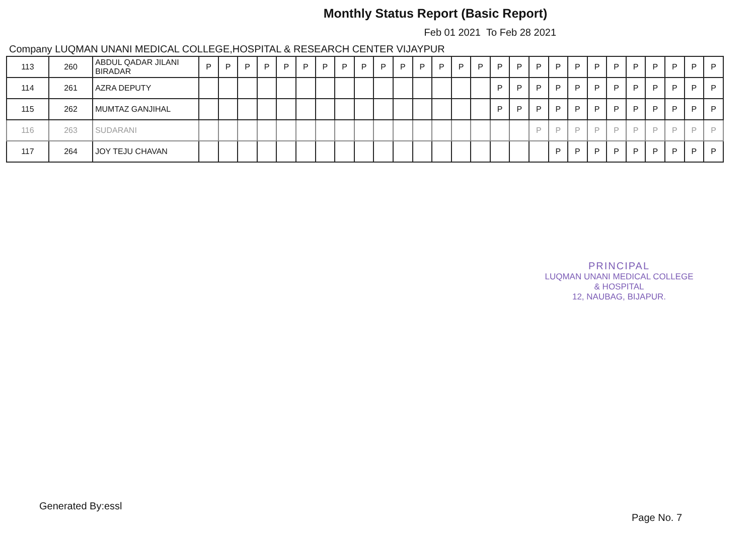Monthly Status Report (Basic Report)
Feb 01 2021 To Feb 28 2021
Company LUQMAN UNANI MEDICAL COLLEGE,HOSPITAL & RESEARCH CENTER VIJAYPUR
| 113 | 260 | ABDUL QADAR JILANI BIRADAR | P | P | P | P | P | P | P | P | P | P | P | P | P | P | P | P | P | P | P | P | P | P | P | P | P | P | P |
| 114 | 261 | AZRA DEPUTY | | | | | | | | | | | | | | | | P | P | P | P | P | P | P | P | P | P | P | P |
| 115 | 262 | MUMTAZ GANJIHAL | | | | | | | | | | | | | | | | P | P | P | P | P | P | P | P | P | P | P | P |
| 116 | 263 | SUDARANI | | | | | | | | | | | | | | | | | | P | P | P | P | P | P | P | P | P | P |
| 117 | 264 | JOY TEJU CHAVAN | | | | | | | | | | | | | | | | | | | P | P | P | P | P | P | P | P | P |
PRINCIPAL
LUQMAN UNANI MEDICAL COLLEGE & HOSPITAL
12, NAUBAG, BIJAPUR.
Generated By:essl
Page No. 7